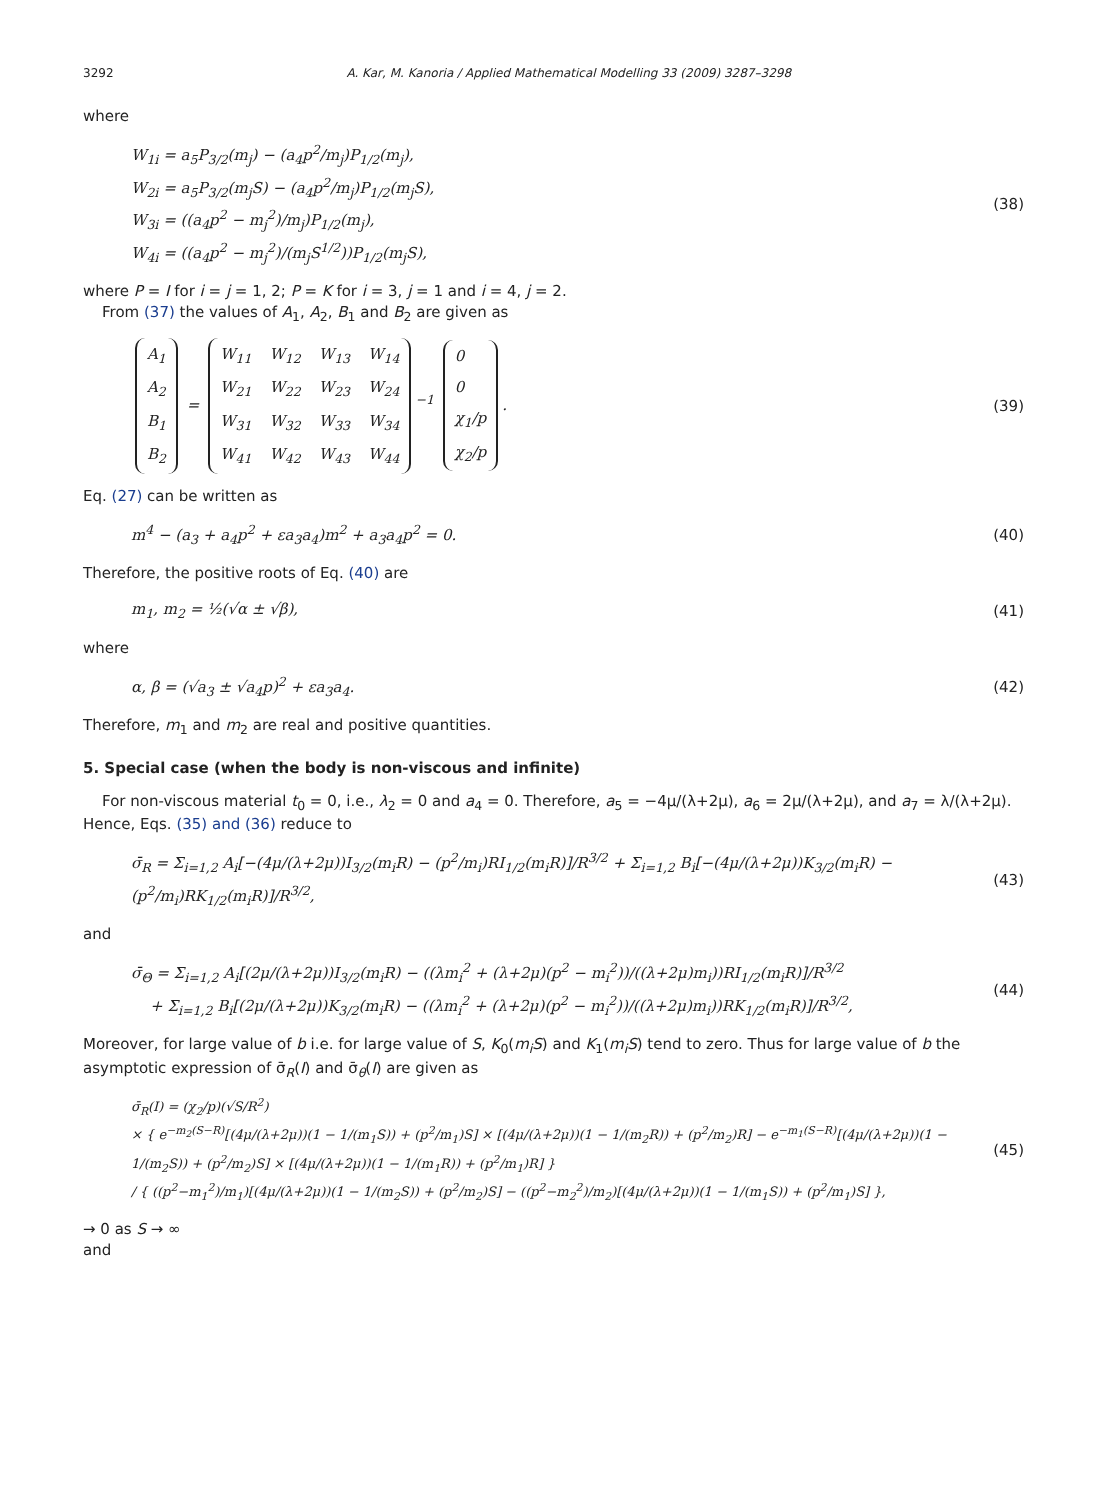3292 A. Kar, M. Kanoria / Applied Mathematical Modelling 33 (2009) 3287–3298
where
W<sub>1i</sub> = a<sub>5</sub>P<sub>3/2</sub>(m<sub>j</sub>) − (a<sub>4</sub>p<sup>2</sup>/m<sub>j</sub>)P<sub>1/2</sub>(m<sub>j</sub>),
W<sub>2i</sub> = a<sub>5</sub>P<sub>3/2</sub>(m<sub>j</sub>S) − (a<sub>4</sub>p<sup>2</sup>/m<sub>j</sub>)P<sub>1/2</sub>(m<sub>j</sub>S),
W<sub>3i</sub> = ((a<sub>4</sub>p<sup>2</sup> − m<sub>j</sub><sup>2</sup>)/m<sub>j</sub>)P<sub>1/2</sub>(m<sub>j</sub>),
W<sub>4i</sub> = ((a<sub>4</sub>p<sup>2</sup> − m<sub>j</sub><sup>2</sup>)/(m<sub>j</sub>S<sup>1/2</sup>))P<sub>1/2</sub>(m<sub>j</sub>S),
(38)
where P = I for i = j = 1, 2; P = K for i = 3, j = 1 and i = 4, j = 2.
From (37) the values of A<sub>1</sub>, A<sub>2</sub>, B<sub>1</sub> and B<sub>2</sub> are given as
| A<sub>1</sub> |
| A<sub>2</sub> |
| B<sub>1</sub> |
| B<sub>2</sub> |
=
| W<sub>11</sub> | W<sub>12</sub> | W<sub>13</sub> | W<sub>14</sub> |
| W<sub>21</sub> | W<sub>22</sub> | W<sub>23</sub> | W<sub>24</sub> |
| W<sub>31</sub> | W<sub>32</sub> | W<sub>33</sub> | W<sub>34</sub> |
| W<sub>41</sub> | W<sub>42</sub> | W<sub>43</sub> | W<sub>44</sub> |
<sup>−1</sup>
| 0 |
| 0 |
| χ<sub>1</sub>/p |
| χ<sub>2</sub>/p |
.
(39)
Eq. (27) can be written as
m<sup>4</sup> − (a<sub>3</sub> + a<sub>4</sub>p<sup>2</sup> + εa<sub>3</sub>a<sub>4</sub>)m<sup>2</sup> + a<sub>3</sub>a<sub>4</sub>p<sup>2</sup> = 0.
(40)
Therefore, the positive roots of Eq. (40) are
m<sub>1</sub>, m<sub>2</sub> = ½(√α ± √β),
(41)
where
α, β = (√a<sub>3</sub> ± √a<sub>4</sub>p)<sup>2</sup> + εa<sub>3</sub>a<sub>4</sub>.
(42)
Therefore, m<sub>1</sub> and m<sub>2</sub> are real and positive quantities.
5. Special case (when the body is non-viscous and infinite)
For non-viscous material t<sub>0</sub> = 0, i.e., λ<sub>2</sub> = 0 and a<sub>4</sub> = 0. Therefore, a<sub>5</sub> = −4μ/(λ+2μ), a<sub>6</sub> = 2μ/(λ+2μ), and a<sub>7</sub> = λ/(λ+2μ). Hence, Eqs. (35) and (36) reduce to
σ̄<sub>R</sub> = Σ<sub>i=1,2</sub> A<sub>i</sub>[−(4μ/(λ+2μ))I<sub>3/2</sub>(m<sub>i</sub>R) − (p<sup>2</sup>/m<sub>i</sub>)RI<sub>1/2</sub>(m<sub>i</sub>R)]/R<sup>3/2</sup> + Σ<sub>i=1,2</sub> B<sub>i</sub>[−(4μ/(λ+2μ))K<sub>3/2</sub>(m<sub>i</sub>R) − (p<sup>2</sup>/m<sub>i</sub>)RK<sub>1/2</sub>(m<sub>i</sub>R)]/R<sup>3/2</sup>,
(43)
and
σ̄<sub>Θ</sub> = Σ<sub>i=1,2</sub> A<sub>i</sub>[(2μ/(λ+2μ))I<sub>3/2</sub>(m<sub>i</sub>R) − ((λm<sub>i</sub><sup>2</sup> + (λ+2μ)(p<sup>2</sup> − m<sub>i</sub><sup>2</sup>))/((λ+2μ)m<sub>i</sub>))RI<sub>1/2</sub>(m<sub>i</sub>R)]/R<sup>3/2</sup>
+ Σ<sub>i=1,2</sub> B<sub>i</sub>[(2μ/(λ+2μ))K<sub>3/2</sub>(m<sub>i</sub>R) − ((λm<sub>i</sub><sup>2</sup> + (λ+2μ)(p<sup>2</sup> − m<sub>i</sub><sup>2</sup>))/((λ+2μ)m<sub>i</sub>))RK<sub>1/2</sub>(m<sub>i</sub>R)]/R<sup>3/2</sup>,
(44)
Moreover, for large value of b i.e. for large value of S, K<sub>0</sub>(m<sub>i</sub>S) and K<sub>1</sub>(m<sub>i</sub>S) tend to zero. Thus for large value of b the asymptotic expression of σ̄<sub>R</sub>(I) and σ̄<sub>θ</sub>(I) are given as
σ̄<sub>R</sub>(I) = (χ<sub>2</sub>/p)(√S/R<sup>2</sup>)
× { e<sup>−m<sub>2</sub>(S−R)</sup>[(4μ/(λ+2μ))(1 − 1/(m<sub>1</sub>S)) + (p<sup>2</sup>/m<sub>1</sub>)S] × [(4μ/(λ+2μ))(1 − 1/(m<sub>2</sub>R)) + (p<sup>2</sup>/m<sub>2</sub>)R] − e<sup>−m<sub>1</sub>(S−R)</sup>[(4μ/(λ+2μ))(1 − 1/(m<sub>2</sub>S)) + (p<sup>2</sup>/m<sub>2</sub>)S] × [(4μ/(λ+2μ))(1 − 1/(m<sub>1</sub>R)) + (p<sup>2</sup>/m<sub>1</sub>)R] }
/ { ((p<sup>2</sup>−m<sub>1</sub><sup>2</sup>)/m<sub>1</sub>)[(4μ/(λ+2μ))(1 − 1/(m<sub>2</sub>S)) + (p<sup>2</sup>/m<sub>2</sub>)S] − ((p<sup>2</sup>−m<sub>2</sub><sup>2</sup>)/m<sub>2</sub>)[(4μ/(λ+2μ))(1 − 1/(m<sub>1</sub>S)) + (p<sup>2</sup>/m<sub>1</sub>)S] },
(45)
→ 0 as S → ∞
and